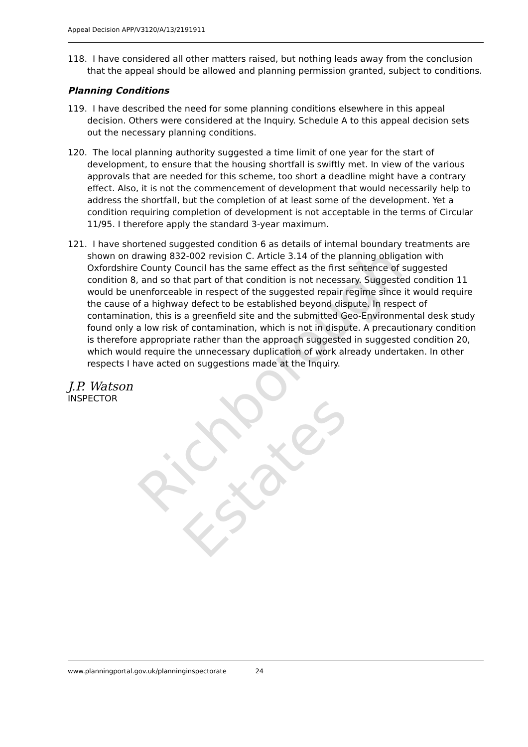Appeal Decision APP/V3120/A/13/2191911
118. I have considered all other matters raised, but nothing leads away from the conclusion that the appeal should be allowed and planning permission granted, subject to conditions.
Planning Conditions
119. I have described the need for some planning conditions elsewhere in this appeal decision. Others were considered at the Inquiry. Schedule A to this appeal decision sets out the necessary planning conditions.
120. The local planning authority suggested a time limit of one year for the start of development, to ensure that the housing shortfall is swiftly met. In view of the various approvals that are needed for this scheme, too short a deadline might have a contrary effect. Also, it is not the commencement of development that would necessarily help to address the shortfall, but the completion of at least some of the development. Yet a condition requiring completion of development is not acceptable in the terms of Circular 11/95. I therefore apply the standard 3-year maximum.
121. I have shortened suggested condition 6 as details of internal boundary treatments are shown on drawing 832-002 revision C. Article 3.14 of the planning obligation with Oxfordshire County Council has the same effect as the first sentence of suggested condition 8, and so that part of that condition is not necessary. Suggested condition 11 would be unenforceable in respect of the suggested repair regime since it would require the cause of a highway defect to be established beyond dispute. In respect of contamination, this is a greenfield site and the submitted Geo-Environmental desk study found only a low risk of contamination, which is not in dispute. A precautionary condition is therefore appropriate rather than the approach suggested in suggested condition 20, which would require the unnecessary duplication of work already undertaken. In other respects I have acted on suggestions made at the Inquiry.
J.P. Watson
INSPECTOR
Richborough Estates
www.planningportal.gov.uk/planninginspectorate 24